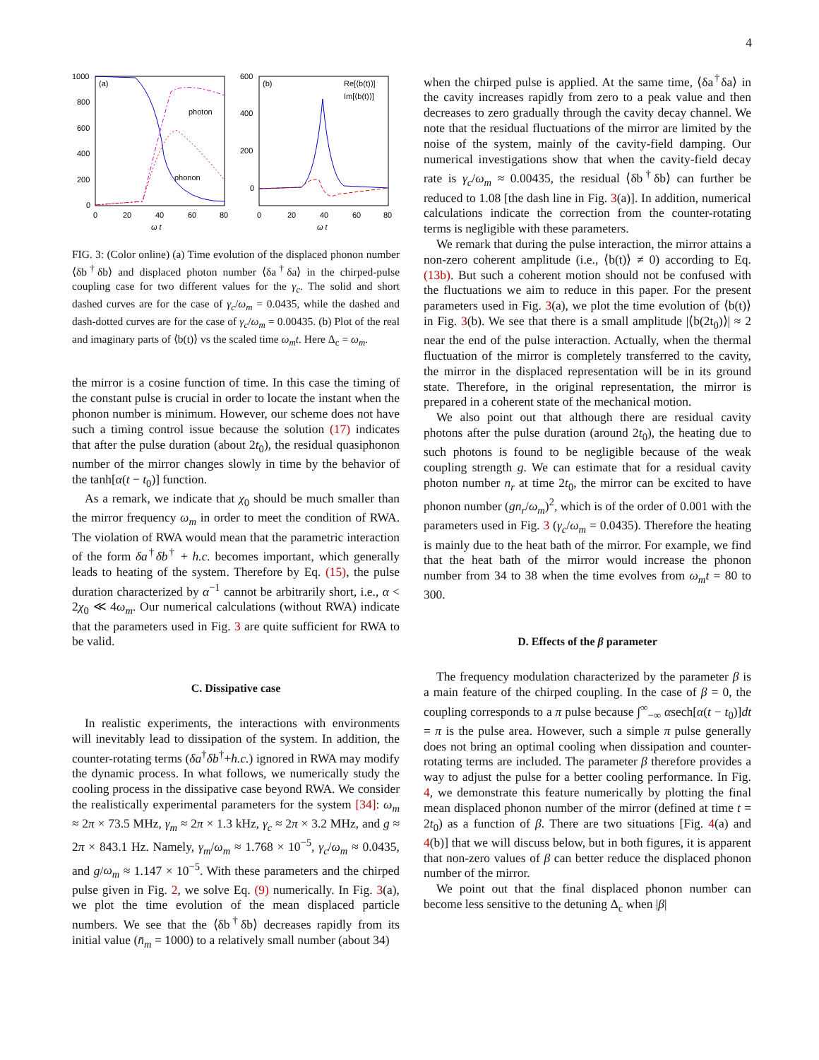4
1000
800
600
400
200
0
0
20
40
60
80
ω t
(a)
photon
phonon
600
400
200
0
0
20
40
60
80
ω t
(b)
Re[⟨b(t)⟩]
Im[⟨b(t)⟩]
FIG. 3: (Color online) (a) Time evolution of the displaced phonon number ⟨δb<sup>†</sup>δb⟩ and displaced photon number ⟨δa<sup>†</sup>δa⟩ in the chirped-pulse coupling case for two different values for the γ<sub>c</sub>. The solid and short dashed curves are for the case of γ<sub>c</sub>/ω<sub>m</sub> = 0.0435, while the dashed and dash-dotted curves are for the case of γ<sub>c</sub>/ω<sub>m</sub> = 0.00435. (b) Plot of the real and imaginary parts of ⟨b(t)⟩ vs the scaled time ω<sub>m</sub>t. Here Δ<sub>c</sub> = ω<sub>m</sub>.
the mirror is a cosine function of time. In this case the timing of the constant pulse is crucial in order to locate the instant when the phonon number is minimum. However, our scheme does not have such a timing control issue because the solution (17) indicates that after the pulse duration (about 2t<sub>0</sub>), the residual quasiphonon number of the mirror changes slowly in time by the behavior of the tanh[α(t − t<sub>0</sub>)] function.
As a remark, we indicate that χ<sub>0</sub> should be much smaller than the mirror frequency ω<sub>m</sub> in order to meet the condition of RWA. The violation of RWA would mean that the parametric interaction of the form δa<sup>†</sup>δb<sup>†</sup> + h.c. becomes important, which generally leads to heating of the system. Therefore by Eq. (15), the pulse duration characterized by α<sup>−1</sup> cannot be arbitrarily short, i.e., α < 2χ<sub>0</sub> ≪ 4ω<sub>m</sub>. Our numerical calculations (without RWA) indicate that the parameters used in Fig. 3 are quite sufficient for RWA to be valid.
C. Dissipative case
In realistic experiments, the interactions with environments will inevitably lead to dissipation of the system. In addition, the counter-rotating terms (δa<sup>†</sup>δb<sup>†</sup>+h.c.) ignored in RWA may modify the dynamic process. In what follows, we numerically study the cooling process in the dissipative case beyond RWA. We consider the realistically experimental parameters for the system [34]: ω<sub>m</sub> ≈ 2π × 73.5 MHz, γ<sub>m</sub> ≈ 2π × 1.3 kHz, γ<sub>c</sub> ≈ 2π × 3.2 MHz, and g ≈ 2π × 843.1 Hz. Namely, γ<sub>m</sub>/ω<sub>m</sub> ≈ 1.768 × 10<sup>−5</sup>, γ<sub>c</sub>/ω<sub>m</sub> ≈ 0.0435, and g/ω<sub>m</sub> ≈ 1.147 × 10<sup>−5</sup>. With these parameters and the chirped pulse given in Fig. 2, we solve Eq. (9) numerically. In Fig. 3(a), we plot the time evolution of the mean displaced particle numbers. We see that the ⟨δb<sup>†</sup>δb⟩ decreases rapidly from its initial value (n̄<sub>m</sub> = 1000) to a relatively small number (about 34)
when the chirped pulse is applied. At the same time, ⟨δa<sup>†</sup>δa⟩ in the cavity increases rapidly from zero to a peak value and then decreases to zero gradually through the cavity decay channel. We note that the residual fluctuations of the mirror are limited by the noise of the system, mainly of the cavity-field damping. Our numerical investigations show that when the cavity-field decay rate is γ<sub>c</sub>/ω<sub>m</sub> ≈ 0.00435, the residual ⟨δb<sup>†</sup>δb⟩ can further be reduced to 1.08 [the dash line in Fig. 3(a)]. In addition, numerical calculations indicate the correction from the counter-rotating terms is negligible with these parameters.
We remark that during the pulse interaction, the mirror attains a non-zero coherent amplitude (i.e., ⟨b(t)⟩ ≠ 0) according to Eq. (13b). But such a coherent motion should not be confused with the fluctuations we aim to reduce in this paper. For the present parameters used in Fig. 3(a), we plot the time evolution of ⟨b(t)⟩ in Fig. 3(b). We see that there is a small amplitude |⟨b(2t<sub>0</sub>)⟩| ≈ 2 near the end of the pulse interaction. Actually, when the thermal fluctuation of the mirror is completely transferred to the cavity, the mirror in the displaced representation will be in its ground state. Therefore, in the original representation, the mirror is prepared in a coherent state of the mechanical motion.
We also point out that although there are residual cavity photons after the pulse duration (around 2t<sub>0</sub>), the heating due to such photons is found to be negligible because of the weak coupling strength g. We can estimate that for a residual cavity photon number n<sub>r</sub> at time 2t<sub>0</sub>, the mirror can be excited to have phonon number (gn<sub>r</sub>/ω<sub>m</sub>)<sup>2</sup>, which is of the order of 0.001 with the parameters used in Fig. 3 (γ<sub>c</sub>/ω<sub>m</sub> = 0.0435). Therefore the heating is mainly due to the heat bath of the mirror. For example, we find that the heat bath of the mirror would increase the phonon number from 34 to 38 when the time evolves from ω<sub>m</sub>t = 80 to 300.
D. Effects of the β parameter
The frequency modulation characterized by the parameter β is a main feature of the chirped coupling. In the case of β = 0, the coupling corresponds to a π pulse because ∫<sup>∞</sup><sub>−∞</sub> αsech[α(t − t<sub>0</sub>)]dt = π is the pulse area. However, such a simple π pulse generally does not bring an optimal cooling when dissipation and counter-rotating terms are included. The parameter β therefore provides a way to adjust the pulse for a better cooling performance. In Fig. 4, we demonstrate this feature numerically by plotting the final mean displaced phonon number of the mirror (defined at time t = 2t<sub>0</sub>) as a function of β. There are two situations [Fig. 4(a) and 4(b)] that we will discuss below, but in both figures, it is apparent that non-zero values of β can better reduce the displaced phonon number of the mirror.
We point out that the final displaced phonon number can become less sensitive to the detuning Δ<sub>c</sub> when |β|